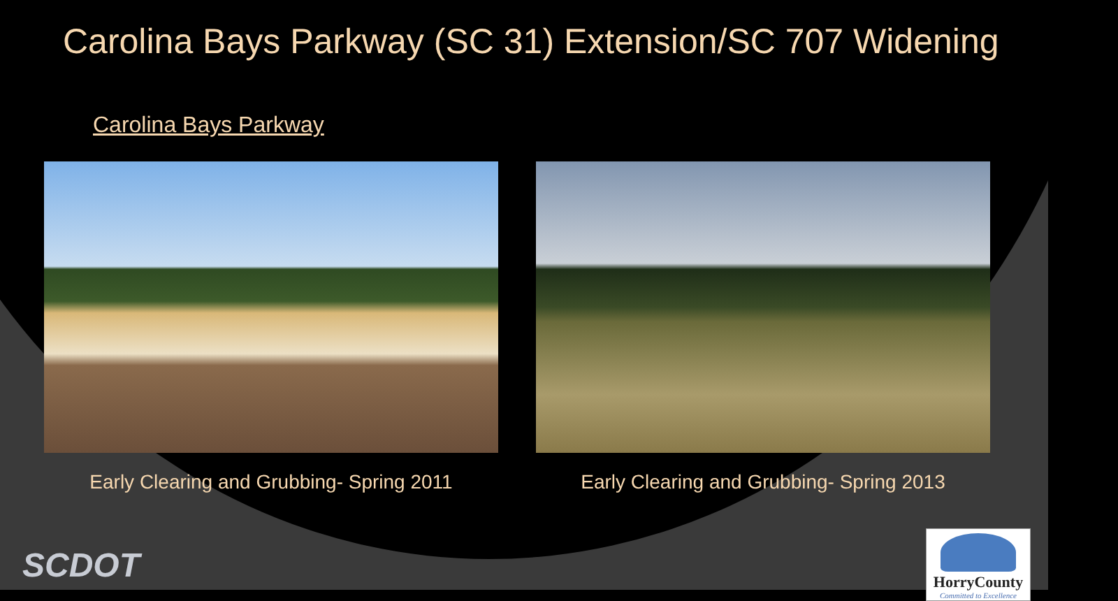Carolina Bays Parkway (SC 31) Extension/SC 707 Widening
Carolina Bays Parkway
Early Clearing and Grubbing- Spring 2011 Early Clearing and Grubbing- Spring 2013
SCDOT
HorryCounty
Committed to Excellence